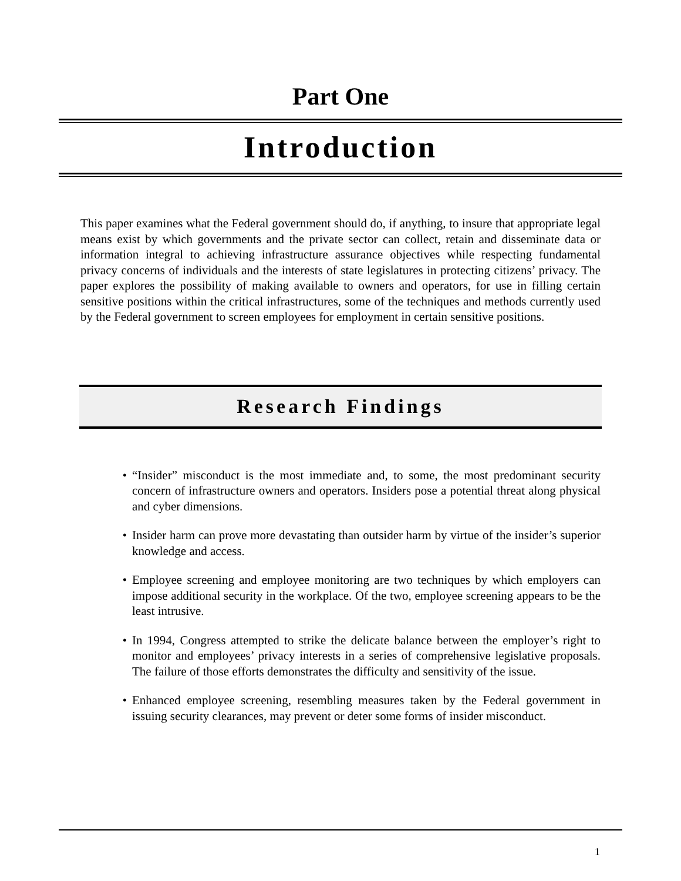Part One
Introduction
This paper examines what the Federal government should do, if anything, to insure that appropriate legal means exist by which governments and the private sector can collect, retain and disseminate data or information integral to achieving infrastructure assurance objectives while respecting fundamental privacy concerns of individuals and the interests of state legislatures in protecting citizens’ privacy. The paper explores the possibility of making available to owners and operators, for use in filling certain sensitive positions within the critical infrastructures, some of the techniques and methods currently used by the Federal government to screen employees for employment in certain sensitive positions.
Research Findings
• “Insider” misconduct is the most immediate and, to some, the most predominant security concern of infrastructure owners and operators. Insiders pose a potential threat along physical and cyber dimensions.
• Insider harm can prove more devastating than outsider harm by virtue of the insider’s superior knowledge and access.
• Employee screening and employee monitoring are two techniques by which employers can impose additional security in the workplace. Of the two, employee screening appears to be the least intrusive.
• In 1994, Congress attempted to strike the delicate balance between the employer’s right to monitor and employees’ privacy interests in a series of comprehensive legislative proposals. The failure of those efforts demonstrates the difficulty and sensitivity of the issue.
• Enhanced employee screening, resembling measures taken by the Federal government in issuing security clearances, may prevent or deter some forms of insider misconduct.
1